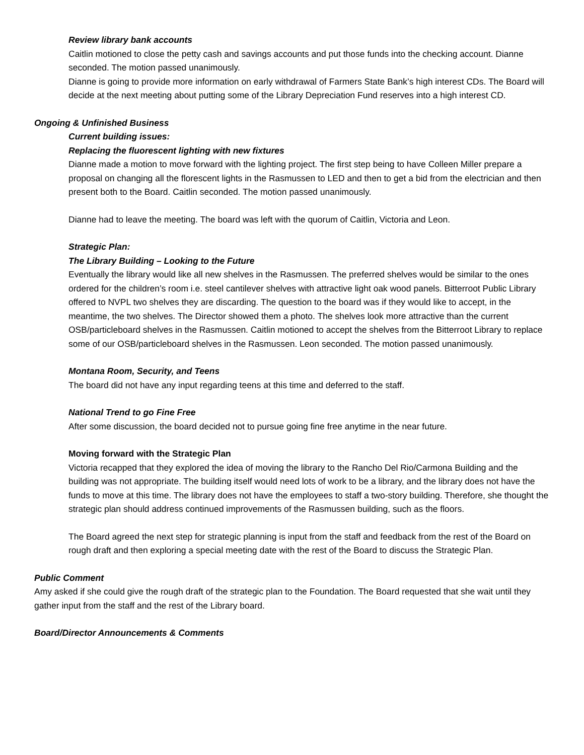Review library bank accounts
Caitlin motioned to close the petty cash and savings accounts and put those funds into the checking account. Dianne seconded. The motion passed unanimously.
Dianne is going to provide more information on early withdrawal of Farmers State Bank’s high interest CDs. The Board will decide at the next meeting about putting some of the Library Depreciation Fund reserves into a high interest CD.
Ongoing & Unfinished Business
Current building issues:
Replacing the fluorescent lighting with new fixtures
Dianne made a motion to move forward with the lighting project. The first step being to have Colleen Miller prepare a proposal on changing all the florescent lights in the Rasmussen to LED and then to get a bid from the electrician and then present both to the Board. Caitlin seconded. The motion passed unanimously.
Dianne had to leave the meeting. The board was left with the quorum of Caitlin, Victoria and Leon.
Strategic Plan:
The Library Building – Looking to the Future
Eventually the library would like all new shelves in the Rasmussen. The preferred shelves would be similar to the ones ordered for the children’s room i.e. steel cantilever shelves with attractive light oak wood panels. Bitterroot Public Library offered to NVPL two shelves they are discarding. The question to the board was if they would like to accept, in the meantime, the two shelves. The Director showed them a photo. The shelves look more attractive than the current OSB/particleboard shelves in the Rasmussen. Caitlin motioned to accept the shelves from the Bitterroot Library to replace some of our OSB/particleboard shelves in the Rasmussen. Leon seconded. The motion passed unanimously.
Montana Room, Security, and Teens
The board did not have any input regarding teens at this time and deferred to the staff.
National Trend to go Fine Free
After some discussion, the board decided not to pursue going fine free anytime in the near future.
Moving forward with the Strategic Plan
Victoria recapped that they explored the idea of moving the library to the Rancho Del Rio/Carmona Building and the building was not appropriate. The building itself would need lots of work to be a library, and the library does not have the funds to move at this time. The library does not have the employees to staff a two-story building. Therefore, she thought the strategic plan should address continued improvements of the Rasmussen building, such as the floors.
The Board agreed the next step for strategic planning is input from the staff and feedback from the rest of the Board on rough draft and then exploring a special meeting date with the rest of the Board to discuss the Strategic Plan.
Public Comment
Amy asked if she could give the rough draft of the strategic plan to the Foundation. The Board requested that she wait until they gather input from the staff and the rest of the Library board.
Board/Director Announcements & Comments